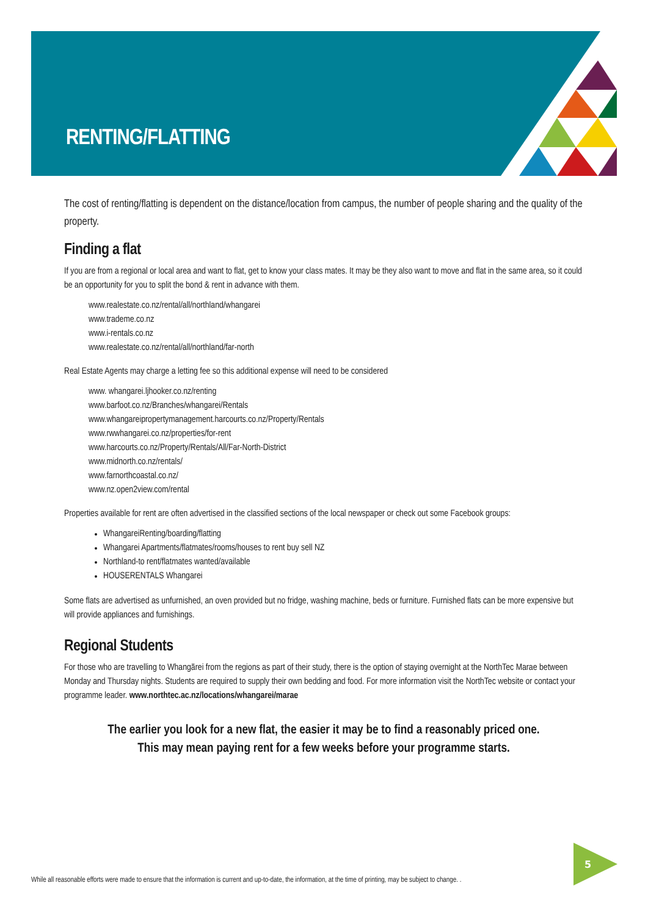RENTING/FLATTING
The cost of renting/flatting is dependent on the distance/location from campus, the number of people sharing and the quality of the property.
Finding a flat
If you are from a regional or local area and want to flat, get to know your class mates. It may be they also want to move and flat in the same area, so it could be an opportunity for you to split the bond & rent in advance with them.
www.realestate.co.nz/rental/all/northland/whangarei
www.trademe.co.nz
www.i-rentals.co.nz
www.realestate.co.nz/rental/all/northland/far-north
Real Estate Agents may charge a letting fee so this additional expense will need to be considered
www. whangarei.ljhooker.co.nz/renting
www.barfoot.co.nz/Branches/whangarei/Rentals
www.whangareipropertymanagement.harcourts.co.nz/Property/Rentals
www.rwwhangarei.co.nz/properties/for-rent
www.harcourts.co.nz/Property/Rentals/All/Far-North-District
www.midnorth.co.nz/rentals/
www.farnorthcoastal.co.nz/
www.nz.open2view.com/rental
Properties available for rent are often advertised in the classified sections of the local newspaper or check out some Facebook groups:
WhangareiRenting/boarding/flatting
Whangarei Apartments/flatmates/rooms/houses to rent buy sell NZ
Northland-to rent/flatmates wanted/available
HOUSERENTALS Whangarei
Some flats are advertised as unfurnished, an oven provided but no fridge, washing machine, beds or furniture. Furnished flats can be more expensive but will provide appliances and furnishings.
Regional Students
For those who are travelling to Whangārei from the regions as part of their study, there is the option of staying overnight at the NorthTec Marae between Monday and Thursday nights. Students are required to supply their own bedding and food. For more information visit the NorthTec website or contact your programme leader. www.northtec.ac.nz/locations/whangarei/marae
The earlier you look for a new flat, the easier it may be to find a reasonably priced one.
This may mean paying rent for a few weeks before your programme starts.
While all reasonable efforts were made to ensure that the information is current and up-to-date, the information, at the time of printing, may be subject to change. .
5